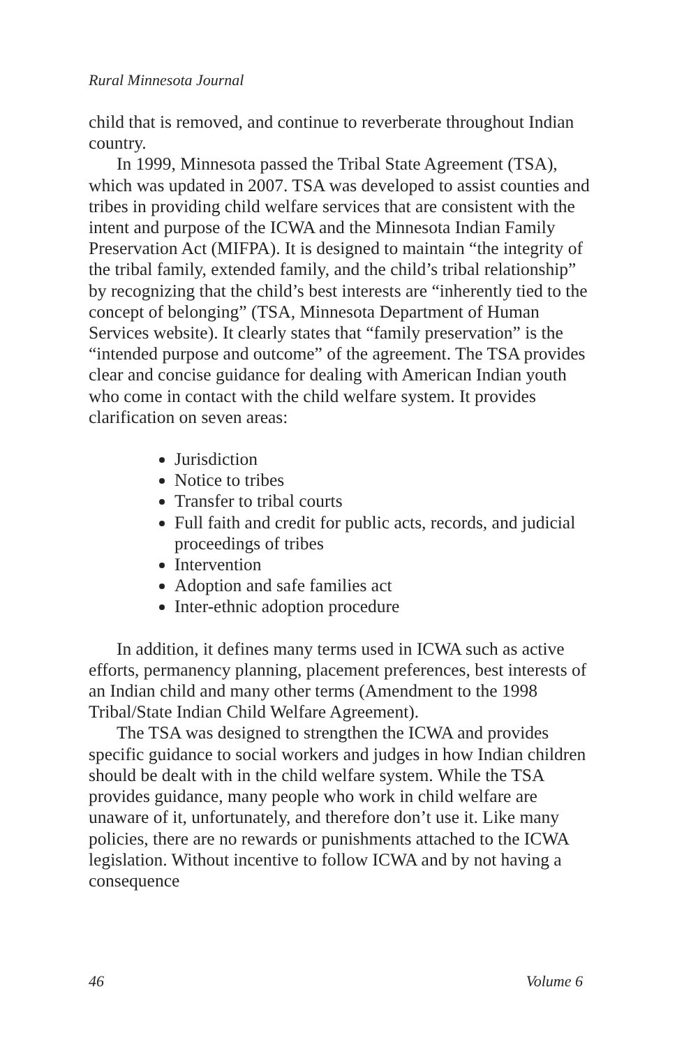Rural Minnesota Journal
child that is removed, and continue to reverberate throughout Indian country.
In 1999, Minnesota passed the Tribal State Agreement (TSA), which was updated in 2007. TSA was developed to assist counties and tribes in providing child welfare services that are consistent with the intent and purpose of the ICWA and the Minnesota Indian Family Preservation Act (MIFPA). It is designed to maintain “the integrity of the tribal family, extended family, and the child’s tribal relationship” by recognizing that the child’s best interests are “inherently tied to the concept of belonging” (TSA, Minnesota Department of Human Services website). It clearly states that “family preservation” is the “intended purpose and outcome” of the agreement. The TSA provides clear and concise guidance for dealing with American Indian youth who come in contact with the child welfare system. It provides clarification on seven areas:
Jurisdiction
Notice to tribes
Transfer to tribal courts
Full faith and credit for public acts, records, and judicial proceedings of tribes
Intervention
Adoption and safe families act
Inter-ethnic adoption procedure
In addition, it defines many terms used in ICWA such as active efforts, permanency planning, placement preferences, best interests of an Indian child and many other terms (Amendment to the 1998 Tribal/State Indian Child Welfare Agreement).
The TSA was designed to strengthen the ICWA and provides specific guidance to social workers and judges in how Indian children should be dealt with in the child welfare system. While the TSA provides guidance, many people who work in child welfare are unaware of it, unfortunately, and therefore don’t use it. Like many policies, there are no rewards or punishments attached to the ICWA legislation. Without incentive to follow ICWA and by not having a consequence
46 Volume 6